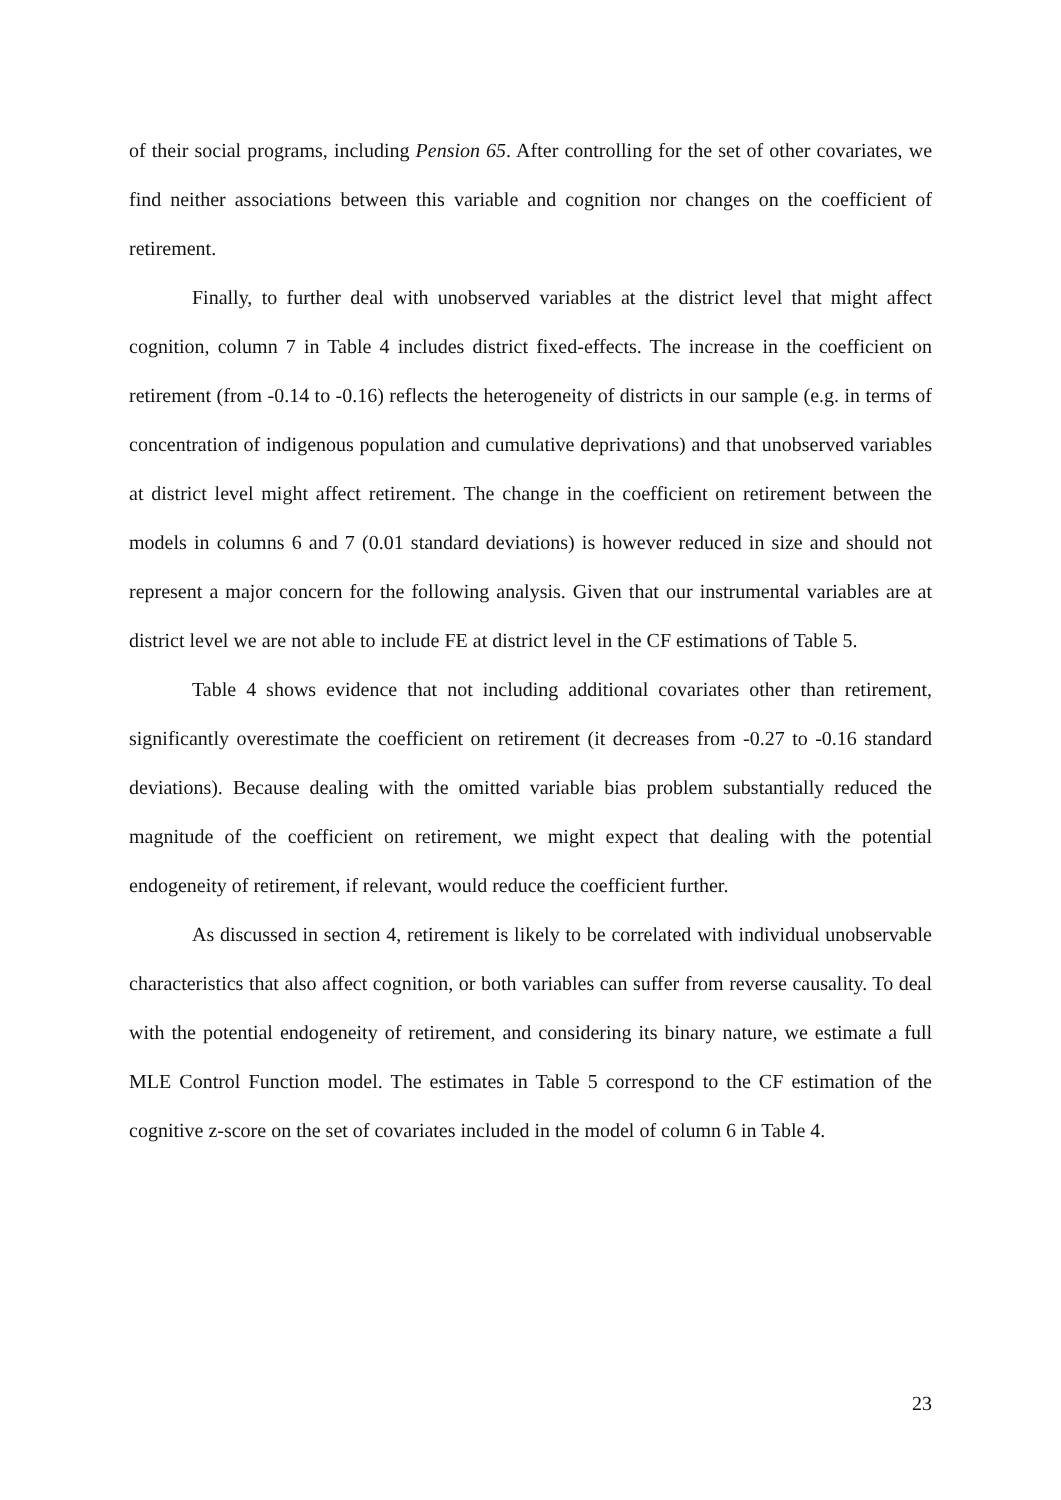of their social programs, including Pension 65. After controlling for the set of other covariates, we find neither associations between this variable and cognition nor changes on the coefficient of retirement.
Finally, to further deal with unobserved variables at the district level that might affect cognition, column 7 in Table 4 includes district fixed-effects. The increase in the coefficient on retirement (from -0.14 to -0.16) reflects the heterogeneity of districts in our sample (e.g. in terms of concentration of indigenous population and cumulative deprivations) and that unobserved variables at district level might affect retirement. The change in the coefficient on retirement between the models in columns 6 and 7 (0.01 standard deviations) is however reduced in size and should not represent a major concern for the following analysis. Given that our instrumental variables are at district level we are not able to include FE at district level in the CF estimations of Table 5.
Table 4 shows evidence that not including additional covariates other than retirement, significantly overestimate the coefficient on retirement (it decreases from -0.27 to -0.16 standard deviations). Because dealing with the omitted variable bias problem substantially reduced the magnitude of the coefficient on retirement, we might expect that dealing with the potential endogeneity of retirement, if relevant, would reduce the coefficient further.
As discussed in section 4, retirement is likely to be correlated with individual unobservable characteristics that also affect cognition, or both variables can suffer from reverse causality. To deal with the potential endogeneity of retirement, and considering its binary nature, we estimate a full MLE Control Function model. The estimates in Table 5 correspond to the CF estimation of the cognitive z-score on the set of covariates included in the model of column 6 in Table 4.
23